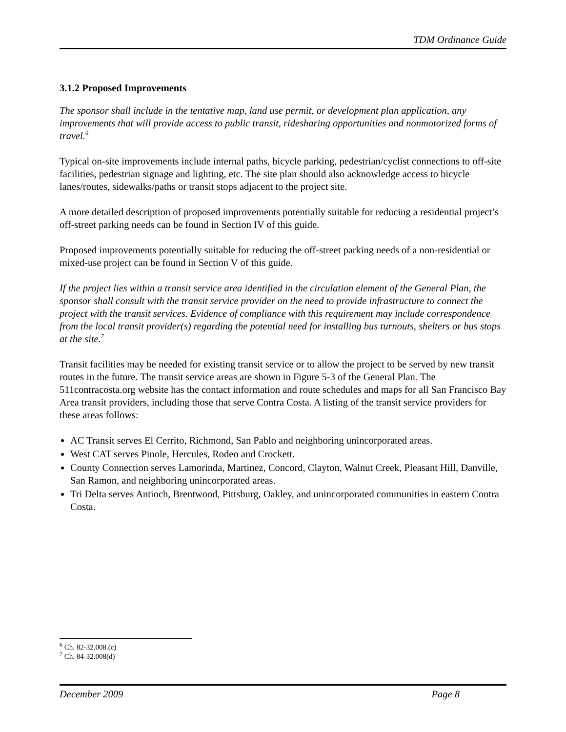TDM Ordinance Guide
3.1.2 Proposed Improvements
The sponsor shall include in the tentative map, land use permit, or development plan application, any improvements that will provide access to public transit, ridesharing opportunities and nonmotorized forms of travel.<sup>6</sup>
Typical on-site improvements include internal paths, bicycle parking, pedestrian/cyclist connections to off-site facilities, pedestrian signage and lighting, etc. The site plan should also acknowledge access to bicycle lanes/routes, sidewalks/paths or transit stops adjacent to the project site.
A more detailed description of proposed improvements potentially suitable for reducing a residential project’s off-street parking needs can be found in Section IV of this guide.
Proposed improvements potentially suitable for reducing the off-street parking needs of a non-residential or mixed-use project can be found in Section V of this guide.
If the project lies within a transit service area identified in the circulation element of the General Plan, the sponsor shall consult with the transit service provider on the need to provide infrastructure to connect the project with the transit services. Evidence of compliance with this requirement may include correspondence from the local transit provider(s) regarding the potential need for installing bus turnouts, shelters or bus stops at the site.<sup>7</sup>
Transit facilities may be needed for existing transit service or to allow the project to be served by new transit routes in the future. The transit service areas are shown in Figure 5-3 of the General Plan. The 511contracosta.org website has the contact information and route schedules and maps for all San Francisco Bay Area transit providers, including those that serve Contra Costa. A listing of the transit service providers for these areas follows:
AC Transit serves El Cerrito, Richmond, San Pablo and neighboring unincorporated areas.
West CAT serves Pinole, Hercules, Rodeo and Crockett.
County Connection serves Lamorinda, Martinez, Concord, Clayton, Walnut Creek, Pleasant Hill, Danville, San Ramon, and neighboring unincorporated areas.
Tri Delta serves Antioch, Brentwood, Pittsburg, Oakley, and unincorporated communities in eastern Contra Costa.
<sup>6</sup> Ch. 82-32.008.(c)
<sup>7</sup> Ch. 84-32.008(d)
December 2009 Page 8